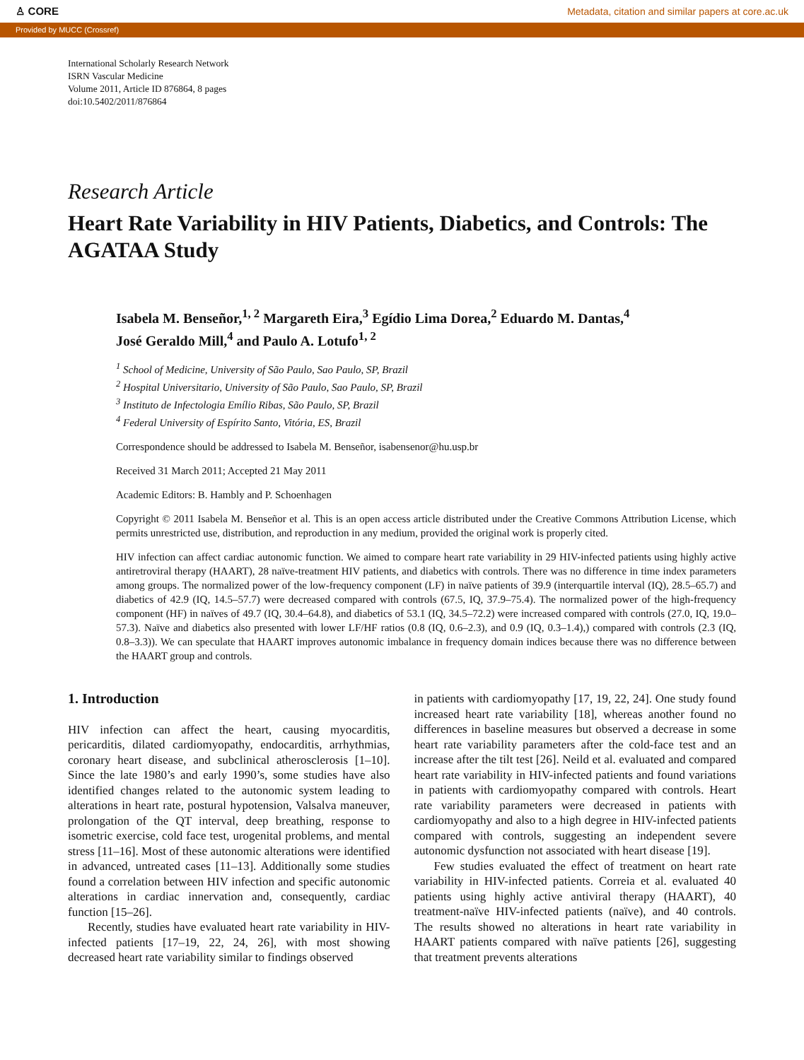♙ CORE Metadata, citation and similar papers at core.ac.uk
Provided by MUCC (Crossref)
International Scholarly Research Network
ISRN Vascular Medicine
Volume 2011, Article ID 876864, 8 pages
doi:10.5402/2011/876864
Research Article
Heart Rate Variability in HIV Patients, Diabetics, and Controls: The AGATAA Study
Isabela M. Benseñor,<sup>1, 2</sup> Margareth Eira,<sup>3</sup> Egídio Lima Dorea,<sup>2</sup> Eduardo M. Dantas,<sup>4</sup>
José Geraldo Mill,<sup>4</sup> and Paulo A. Lotufo<sup>1, 2</sup>
<sup>1</sup> School of Medicine, University of São Paulo, Sao Paulo, SP, Brazil
<sup>2</sup> Hospital Universitario, University of São Paulo, Sao Paulo, SP, Brazil
<sup>3</sup> Instituto de Infectologia Emílio Ribas, São Paulo, SP, Brazil
<sup>4</sup> Federal University of Espírito Santo, Vitória, ES, Brazil
Correspondence should be addressed to Isabela M. Benseñor, isabensenor@hu.usp.br
Received 31 March 2011; Accepted 21 May 2011
Academic Editors: B. Hambly and P. Schoenhagen
Copyright © 2011 Isabela M. Benseñor et al. This is an open access article distributed under the Creative Commons Attribution License, which permits unrestricted use, distribution, and reproduction in any medium, provided the original work is properly cited.
HIV infection can affect cardiac autonomic function. We aimed to compare heart rate variability in 29 HIV-infected patients using highly active antiretroviral therapy (HAART), 28 naïve-treatment HIV patients, and diabetics with controls. There was no difference in time index parameters among groups. The normalized power of the low-frequency component (LF) in naïve patients of 39.9 (interquartile interval (IQ), 28.5–65.7) and diabetics of 42.9 (IQ, 14.5–57.7) were decreased compared with controls (67.5, IQ, 37.9–75.4). The normalized power of the high-frequency component (HF) in naïves of 49.7 (IQ, 30.4–64.8), and diabetics of 53.1 (IQ, 34.5–72.2) were increased compared with controls (27.0, IQ, 19.0–57.3). Naïve and diabetics also presented with lower LF/HF ratios (0.8 (IQ, 0.6–2.3), and 0.9 (IQ, 0.3–1.4),) compared with controls (2.3 (IQ, 0.8–3.3)). We can speculate that HAART improves autonomic imbalance in frequency domain indices because there was no difference between the HAART group and controls.
1. Introduction
HIV infection can affect the heart, causing myocarditis, pericarditis, dilated cardiomyopathy, endocarditis, arrhythmias, coronary heart disease, and subclinical atherosclerosis [1–10]. Since the late 1980’s and early 1990’s, some studies have also identified changes related to the autonomic system leading to alterations in heart rate, postural hypotension, Valsalva maneuver, prolongation of the QT interval, deep breathing, response to isometric exercise, cold face test, urogenital problems, and mental stress [11–16]. Most of these autonomic alterations were identified in advanced, untreated cases [11–13]. Additionally some studies found a correlation between HIV infection and specific autonomic alterations in cardiac innervation and, consequently, cardiac function [15–26].
Recently, studies have evaluated heart rate variability in HIV-infected patients [17–19, 22, 24, 26], with most showing decreased heart rate variability similar to findings observed
in patients with cardiomyopathy [17, 19, 22, 24]. One study found increased heart rate variability [18], whereas another found no differences in baseline measures but observed a decrease in some heart rate variability parameters after the cold-face test and an increase after the tilt test [26]. Neild et al. evaluated and compared heart rate variability in HIV-infected patients and found variations in patients with cardiomyopathy compared with controls. Heart rate variability parameters were decreased in patients with cardiomyopathy and also to a high degree in HIV-infected patients compared with controls, suggesting an independent severe autonomic dysfunction not associated with heart disease [19].
Few studies evaluated the effect of treatment on heart rate variability in HIV-infected patients. Correia et al. evaluated 40 patients using highly active antiviral therapy (HAART), 40 treatment-naïve HIV-infected patients (naïve), and 40 controls. The results showed no alterations in heart rate variability in HAART patients compared with naïve patients [26], suggesting that treatment prevents alterations